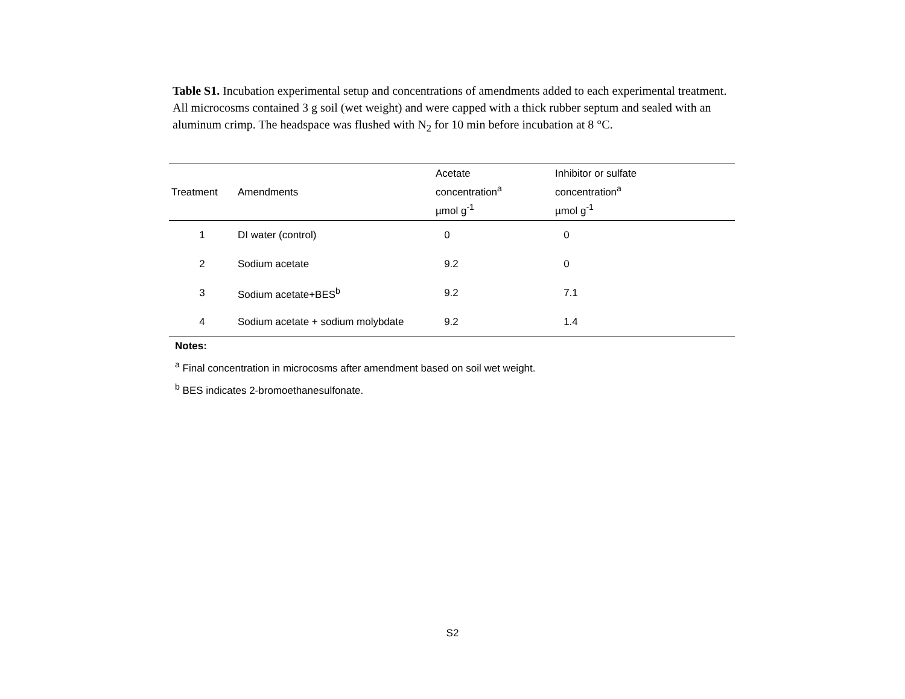Table S1. Incubation experimental setup and concentrations of amendments added to each experimental treatment. All microcosms contained 3 g soil (wet weight) and were capped with a thick rubber septum and sealed with an aluminum crimp. The headspace was flushed with N<sub>2</sub> for 10 min before incubation at 8 °C.
| Treatment | Amendments | Acetate concentration<sup>a</sup> µmol g<sup>-1</sup> | Inhibitor or sulfate concentration<sup>a</sup> µmol g<sup>-1</sup> |
| --- | --- | --- | --- |
| 1 | DI water (control) | 0 | 0 |
| 2 | Sodium acetate | 9.2 | 0 |
| 3 | Sodium acetate+BES<sup>b</sup> | 9.2 | 7.1 |
| 4 | Sodium acetate + sodium molybdate | 9.2 | 1.4 |
Notes:
<sup>a</sup> Final concentration in microcosms after amendment based on soil wet weight.
<sup>b</sup> BES indicates 2-bromoethanesulfonate.
S2